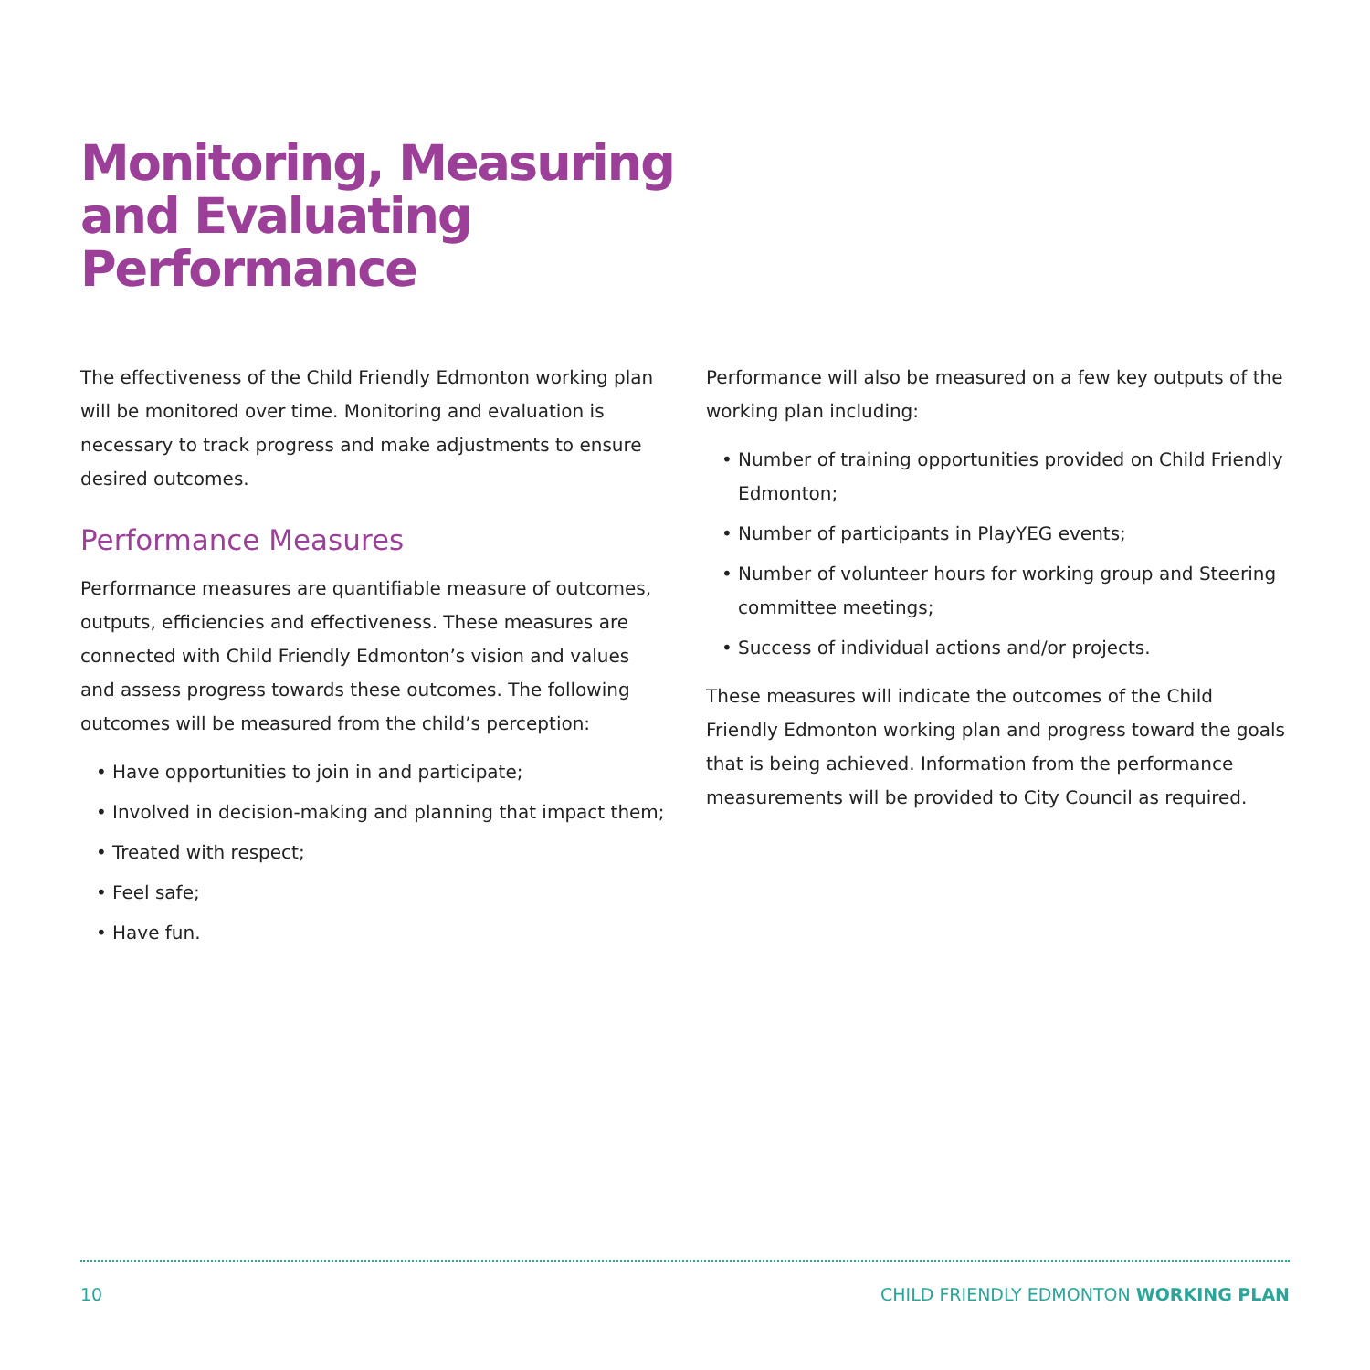Monitoring, Measuring
and Evaluating
Performance
The effectiveness of the Child Friendly Edmonton working plan will be monitored over time. Monitoring and evaluation is necessary to track progress and make adjustments to ensure desired outcomes.
Performance Measures
Performance measures are quantifiable measure of outcomes, outputs, efficiencies and effectiveness. These measures are connected with Child Friendly Edmonton’s vision and values and assess progress towards these outcomes. The following outcomes will be measured from the child’s perception:
• Have opportunities to join in and participate;
• Involved in decision-making and planning that impact them;
• Treated with respect;
• Feel safe;
• Have fun.
Performance will also be measured on a few key outputs of the working plan including:
• Number of training opportunities provided on Child Friendly Edmonton;
• Number of participants in PlayYEG events;
• Number of volunteer hours for working group and Steering committee meetings;
• Success of individual actions and/or projects.
These measures will indicate the outcomes of the Child Friendly Edmonton working plan and progress toward the goals that is being achieved. Information from the performance measurements will be provided to City Council as required.
10 CHILD FRIENDLY EDMONTON WORKING PLAN